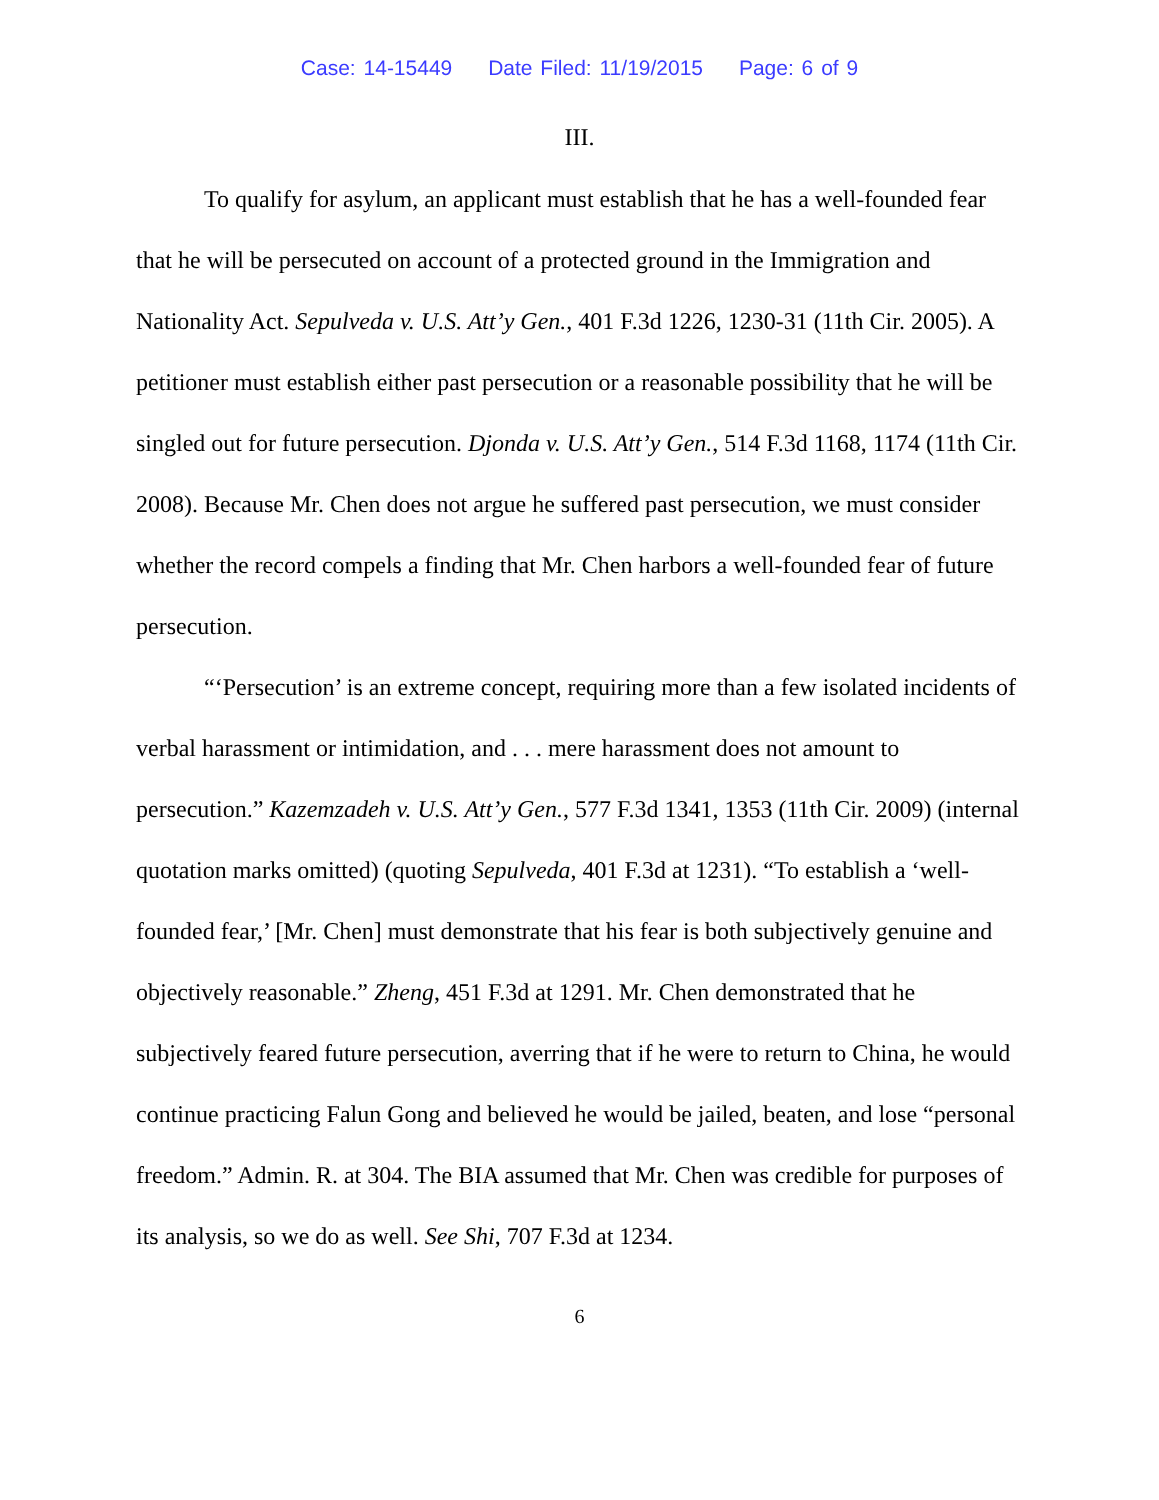Case: 14-15449 Date Filed: 11/19/2015 Page: 6 of 9
III.
To qualify for asylum, an applicant must establish that he has a well-founded fear that he will be persecuted on account of a protected ground in the Immigration and Nationality Act. Sepulveda v. U.S. Att’y Gen., 401 F.3d 1226, 1230-31 (11th Cir. 2005). A petitioner must establish either past persecution or a reasonable possibility that he will be singled out for future persecution. Djonda v. U.S. Att’y Gen., 514 F.3d 1168, 1174 (11th Cir. 2008). Because Mr. Chen does not argue he suffered past persecution, we must consider whether the record compels a finding that Mr. Chen harbors a well-founded fear of future persecution.
“‘Persecution’ is an extreme concept, requiring more than a few isolated incidents of verbal harassment or intimidation, and . . . mere harassment does not amount to persecution.” Kazemzadeh v. U.S. Att’y Gen., 577 F.3d 1341, 1353 (11th Cir. 2009) (internal quotation marks omitted) (quoting Sepulveda, 401 F.3d at 1231). “To establish a ‘well-founded fear,’ [Mr. Chen] must demonstrate that his fear is both subjectively genuine and objectively reasonable.” Zheng, 451 F.3d at 1291. Mr. Chen demonstrated that he subjectively feared future persecution, averring that if he were to return to China, he would continue practicing Falun Gong and believed he would be jailed, beaten, and lose “personal freedom.” Admin. R. at 304. The BIA assumed that Mr. Chen was credible for purposes of its analysis, so we do as well. See Shi, 707 F.3d at 1234.
6